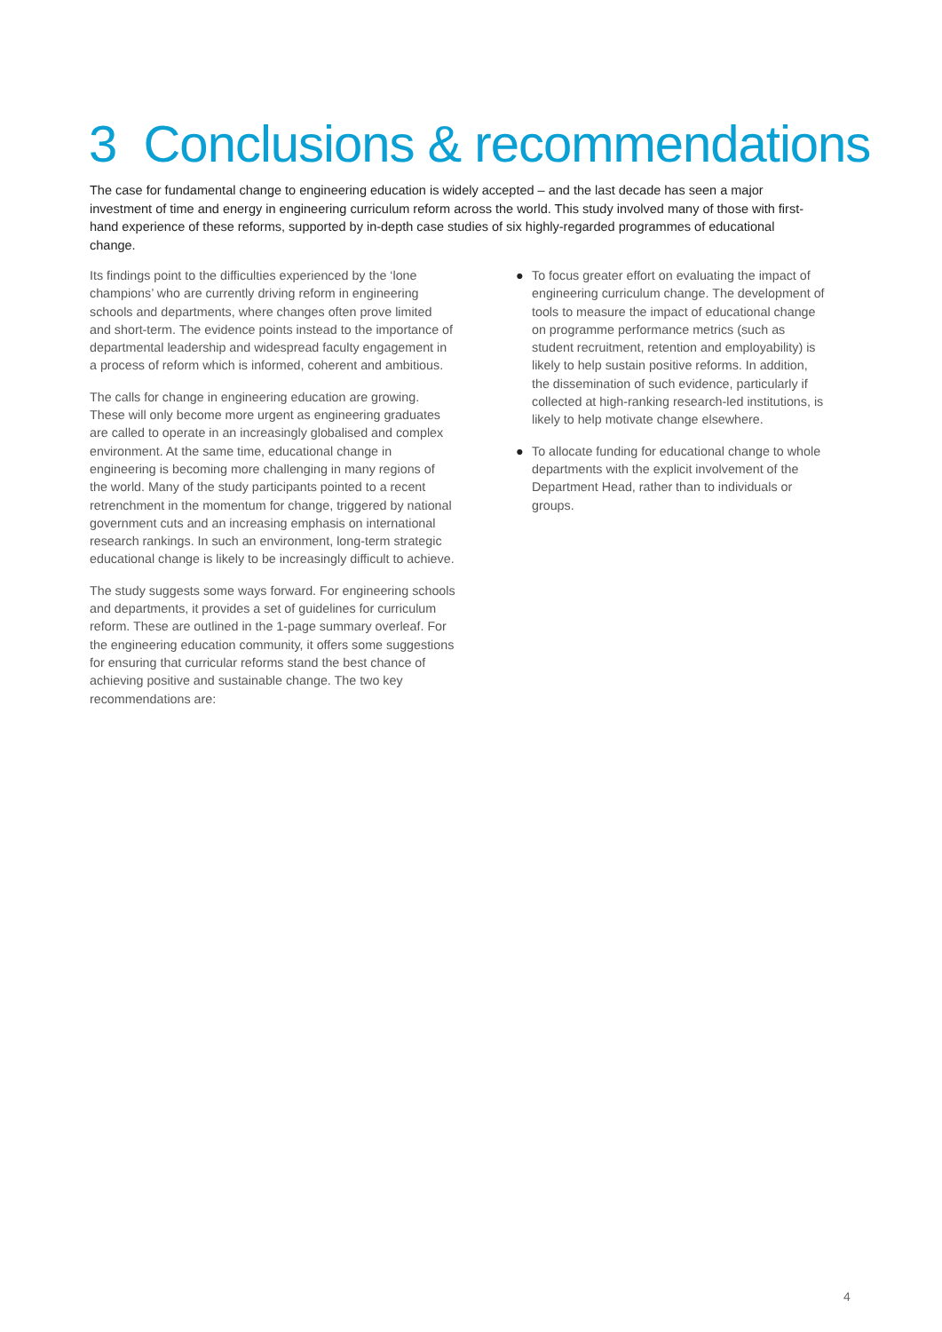3 Conclusions & recommendations
The case for fundamental change to engineering education is widely accepted – and the last decade has seen a major investment of time and energy in engineering curriculum reform across the world. This study involved many of those with first-hand experience of these reforms, supported by in-depth case studies of six highly-regarded programmes of educational change.
Its findings point to the difficulties experienced by the ‘lone champions’ who are currently driving reform in engineering schools and departments, where changes often prove limited and short-term. The evidence points instead to the importance of departmental leadership and widespread faculty engagement in a process of reform which is informed, coherent and ambitious.
The calls for change in engineering education are growing. These will only become more urgent as engineering graduates are called to operate in an increasingly globalised and complex environment. At the same time, educational change in engineering is becoming more challenging in many regions of the world. Many of the study participants pointed to a recent retrenchment in the momentum for change, triggered by national government cuts and an increasing emphasis on international research rankings. In such an environment, long-term strategic educational change is likely to be increasingly difficult to achieve.
The study suggests some ways forward. For engineering schools and departments, it provides a set of guidelines for curriculum reform. These are outlined in the 1-page summary overleaf. For the engineering education community, it offers some suggestions for ensuring that curricular reforms stand the best chance of achieving positive and sustainable change. The two key recommendations are:
● To focus greater effort on evaluating the impact of engineering curriculum change. The development of tools to measure the impact of educational change on programme performance metrics (such as student recruitment, retention and employability) is likely to help sustain positive reforms. In addition, the dissemination of such evidence, particularly if collected at high-ranking research-led institutions, is likely to help motivate change elsewhere.
● To allocate funding for educational change to whole departments with the explicit involvement of the Department Head, rather than to individuals or groups.
4